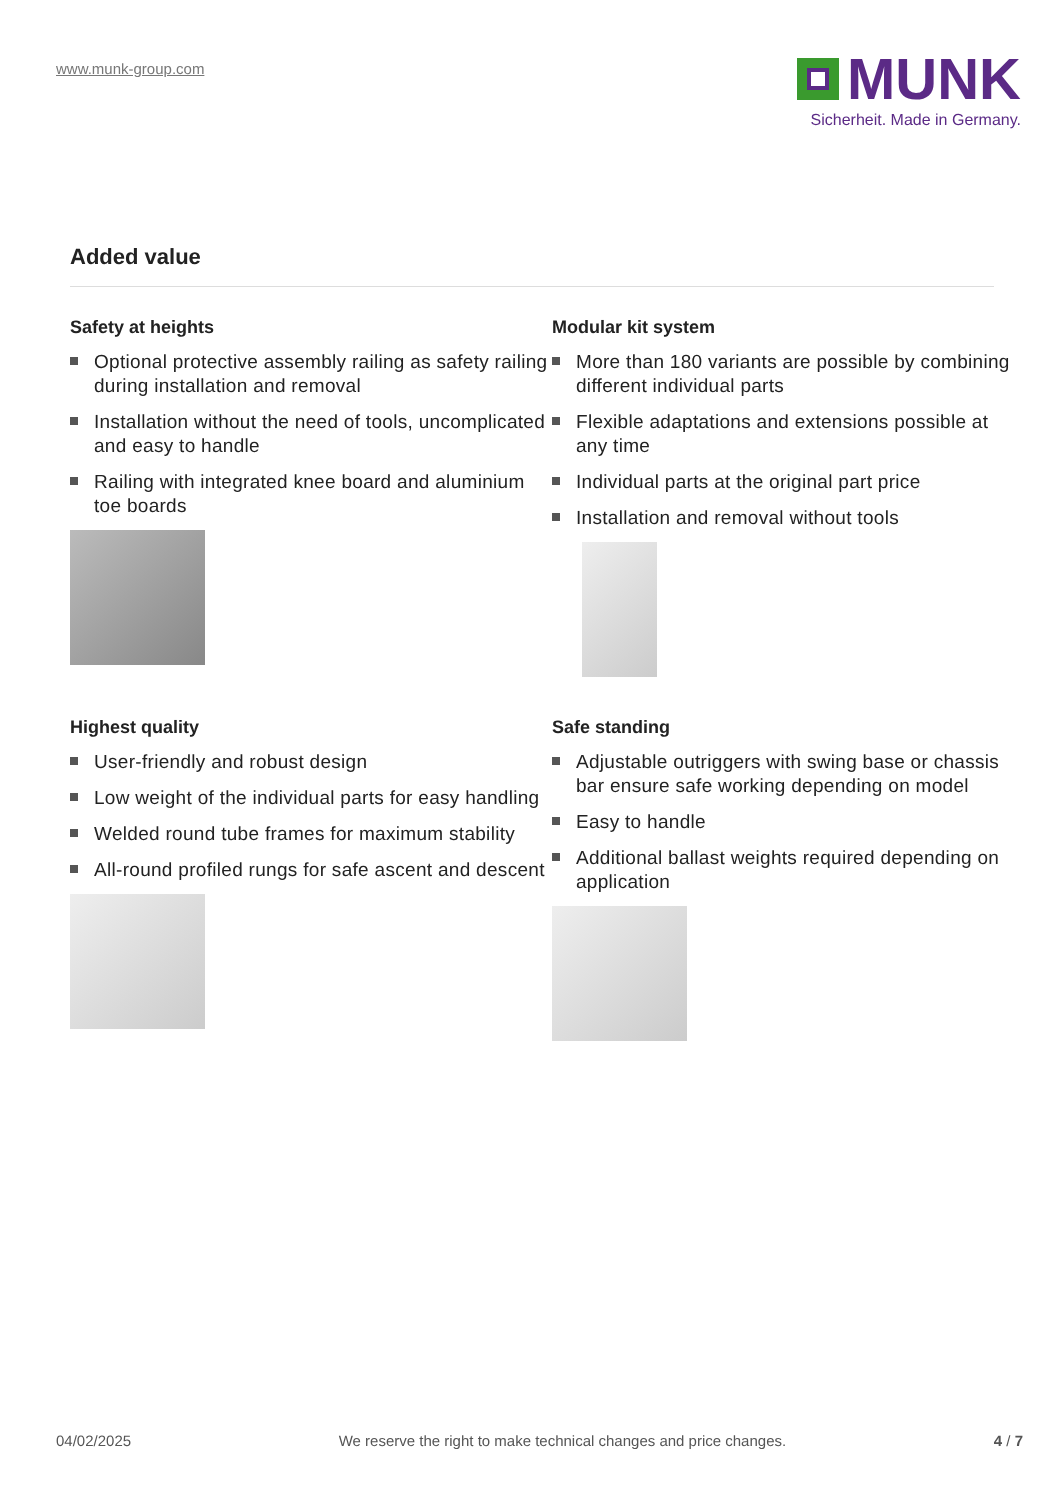www.munk-group.com
MUNK
Sicherheit. Made in Germany.
Added value
Safety at heights
Optional protective assembly railing as safety railing during installation and removal
Installation without the need of tools, uncomplicated and easy to handle
Railing with integrated knee board and aluminium toe boards
Modular kit system
More than 180 variants are possible by combining different individual parts
Flexible adaptations and extensions possible at any time
Individual parts at the original part price
Installation and removal without tools
Highest quality
User-friendly and robust design
Low weight of the individual parts for easy handling
Welded round tube frames for maximum stability
All-round profiled rungs for safe ascent and descent
Safe standing
Adjustable outriggers with swing base or chassis bar ensure safe working depending on model
Easy to handle
Additional ballast weights required depending on application
04/02/2025 We reserve the right to make technical changes and price changes. 4 / 7